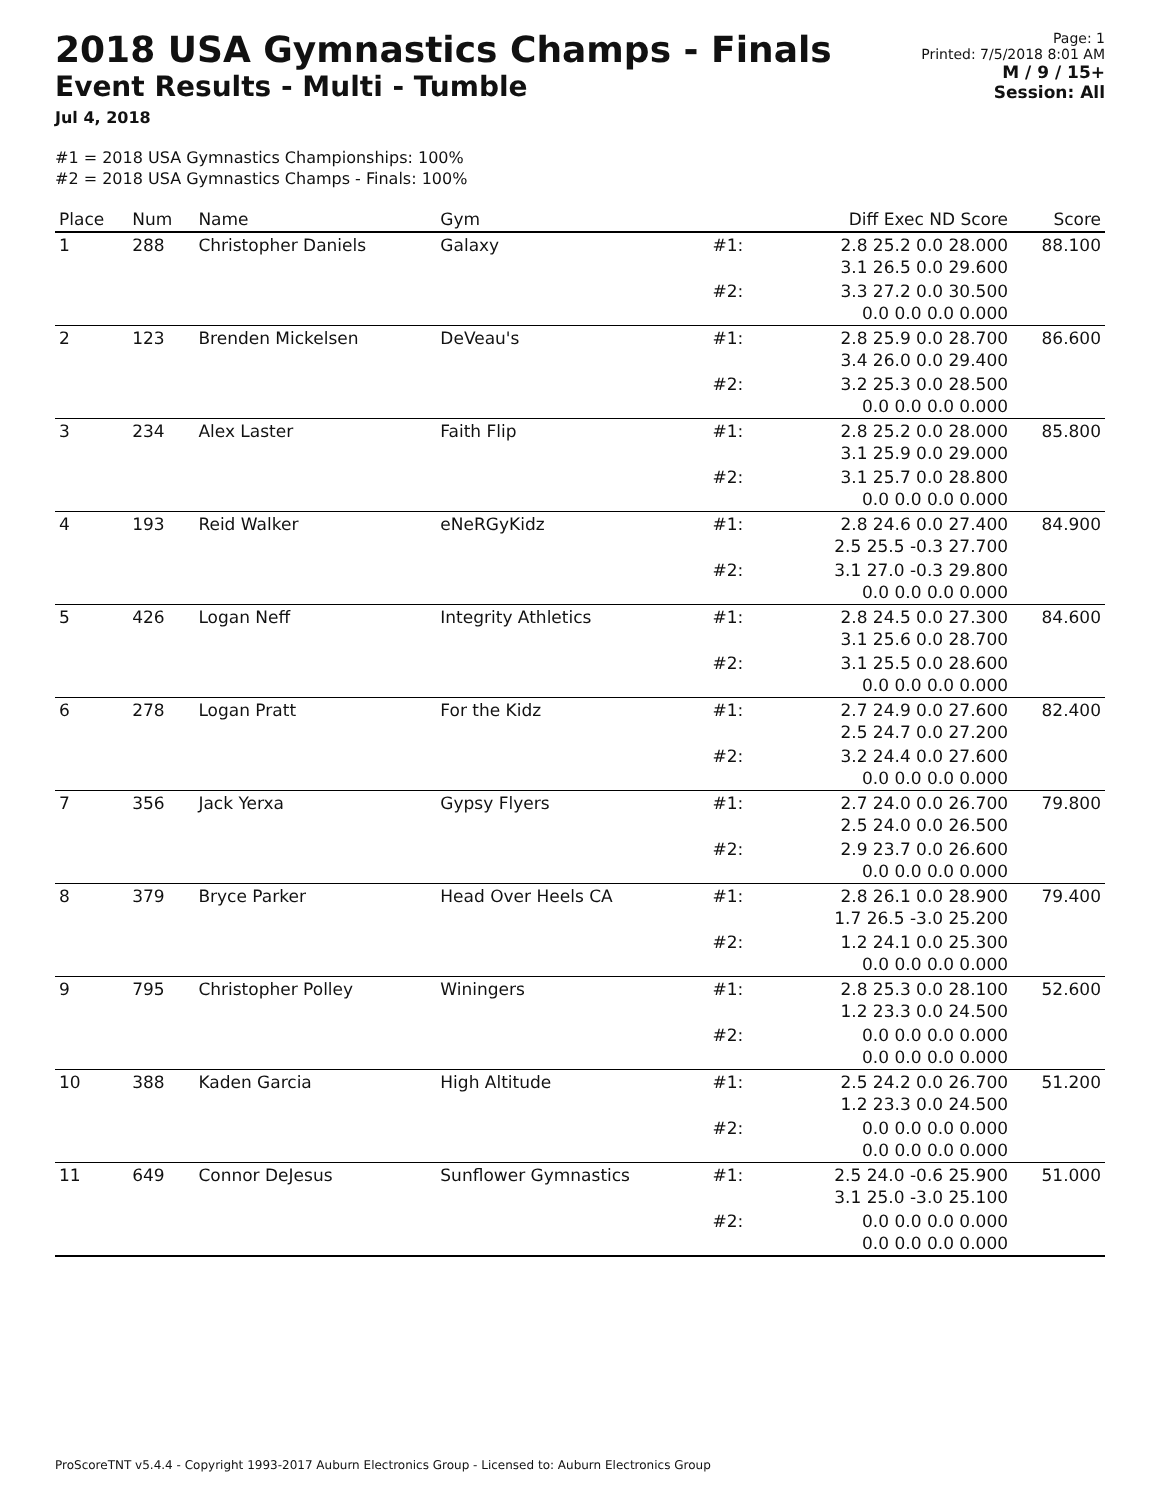2018 USA Gymnastics Champs - Finals
Event Results - Multi - Tumble
Jul 4, 2018
Page: 1
Printed: 7/5/2018 8:01 AM
M / 9 / 15+
Session: All
#1 = 2018 USA Gymnastics Championships: 100%
#2 = 2018 USA Gymnastics Champs - Finals: 100%
| Place | Num | Name | Gym | | Diff Exec ND Score | Score |
| --- | --- | --- | --- | --- | --- | --- |
| 1 | 288 | Christopher Daniels | Galaxy | #1: | 2.8 25.2 0.0 28.000 3.1 26.5 0.0 29.600 | 88.100 |
| | | | | #2: | 3.3 27.2 0.0 30.500 0.0 0.0 0.0 0.000 | |
| 2 | 123 | Brenden Mickelsen | DeVeau's | #1: | 2.8 25.9 0.0 28.700 3.4 26.0 0.0 29.400 | 86.600 |
| | | | | #2: | 3.2 25.3 0.0 28.500 0.0 0.0 0.0 0.000 | |
| 3 | 234 | Alex Laster | Faith Flip | #1: | 2.8 25.2 0.0 28.000 3.1 25.9 0.0 29.000 | 85.800 |
| | | | | #2: | 3.1 25.7 0.0 28.800 0.0 0.0 0.0 0.000 | |
| 4 | 193 | Reid Walker | eNeRGyKidz | #1: | 2.8 24.6 0.0 27.400 2.5 25.5 -0.3 27.700 | 84.900 |
| | | | | #2: | 3.1 27.0 -0.3 29.800 0.0 0.0 0.0 0.000 | |
| 5 | 426 | Logan Neff | Integrity Athletics | #1: | 2.8 24.5 0.0 27.300 3.1 25.6 0.0 28.700 | 84.600 |
| | | | | #2: | 3.1 25.5 0.0 28.600 0.0 0.0 0.0 0.000 | |
| 6 | 278 | Logan Pratt | For the Kidz | #1: | 2.7 24.9 0.0 27.600 2.5 24.7 0.0 27.200 | 82.400 |
| | | | | #2: | 3.2 24.4 0.0 27.600 0.0 0.0 0.0 0.000 | |
| 7 | 356 | Jack Yerxa | Gypsy Flyers | #1: | 2.7 24.0 0.0 26.700 2.5 24.0 0.0 26.500 | 79.800 |
| | | | | #2: | 2.9 23.7 0.0 26.600 0.0 0.0 0.0 0.000 | |
| 8 | 379 | Bryce Parker | Head Over Heels CA | #1: | 2.8 26.1 0.0 28.900 1.7 26.5 -3.0 25.200 | 79.400 |
| | | | | #2: | 1.2 24.1 0.0 25.300 0.0 0.0 0.0 0.000 | |
| 9 | 795 | Christopher Polley | Winingers | #1: | 2.8 25.3 0.0 28.100 1.2 23.3 0.0 24.500 | 52.600 |
| | | | | #2: | 0.0 0.0 0.0 0.000 0.0 0.0 0.0 0.000 | |
| 10 | 388 | Kaden Garcia | High Altitude | #1: | 2.5 24.2 0.0 26.700 1.2 23.3 0.0 24.500 | 51.200 |
| | | | | #2: | 0.0 0.0 0.0 0.000 0.0 0.0 0.0 0.000 | |
| 11 | 649 | Connor DeJesus | Sunflower Gymnastics | #1: | 2.5 24.0 -0.6 25.900 3.1 25.0 -3.0 25.100 | 51.000 |
| | | | | #2: | 0.0 0.0 0.0 0.000 0.0 0.0 0.0 0.000 | |
ProScoreTNT v5.4.4 - Copyright 1993-2017 Auburn Electronics Group - Licensed to: Auburn Electronics Group